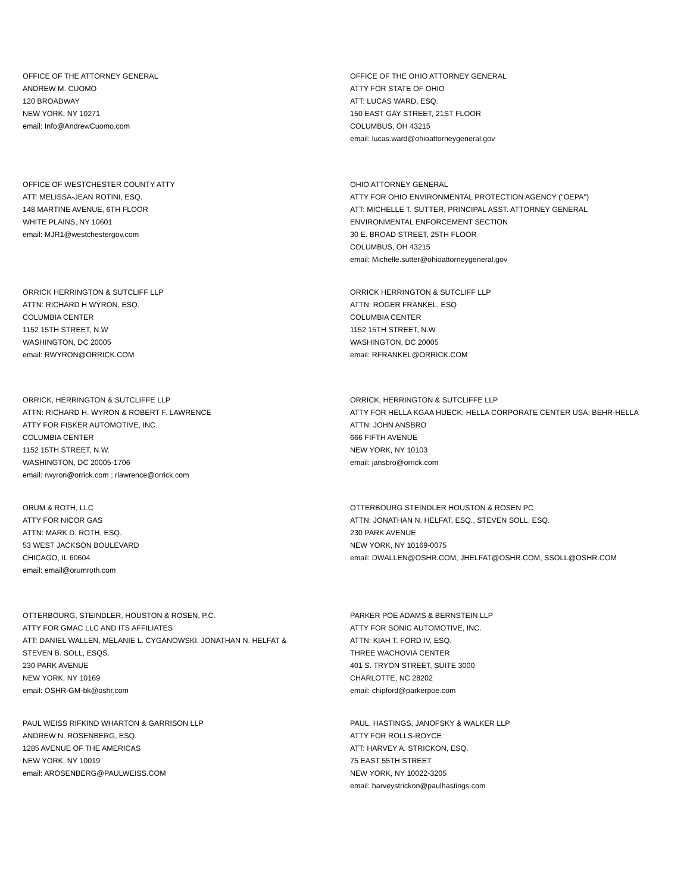OFFICE OF THE ATTORNEY GENERAL
ANDREW M. CUOMO
120 BROADWAY
NEW YORK, NY 10271
email: Info@AndrewCuomo.com
OFFICE OF THE OHIO ATTORNEY GENERAL
ATTY FOR STATE OF OHIO
ATT: LUCAS WARD, ESQ.
150 EAST GAY STREET, 21ST FLOOR
COLUMBUS, OH 43215
email: lucas.ward@ohioattorneygeneral.gov
OFFICE OF WESTCHESTER COUNTY ATTY
ATT: MELISSA-JEAN ROTINI, ESQ.
148 MARTINE AVENUE, 6TH FLOOR
WHITE PLAINS, NY 10601
email: MJR1@westchestergov.com
OHIO ATTORNEY GENERAL
ATTY FOR OHIO ENVIRONMENTAL PROTECTION AGENCY ("OEPA")
ATT: MICHELLE T. SUTTER, PRINCIPAL ASST. ATTORNEY GENERAL
ENVIRONMENTAL ENFORCEMENT SECTION
30 E. BROAD STREET, 25TH FLOOR
COLUMBUS, OH 43215
email: Michelle.sutter@ohioattorneygeneral.gov
ORRICK HERRINGTON & SUTCLIFF LLP
ATTN: RICHARD H WYRON, ESQ.
COLUMBIA CENTER
1152 15TH STREET, N.W
WASHINGTON, DC 20005
email: RWYRON@ORRICK.COM
ORRICK HERRINGTON & SUTCLIFF LLP
ATTN: ROGER FRANKEL, ESQ
COLUMBIA CENTER
1152 15TH STREET, N.W
WASHINGTON, DC 20005
email: RFRANKEL@ORRICK.COM
ORRICK, HERRINGTON & SUTCLIFFE LLP
ATTN: RICHARD H. WYRON & ROBERT F. LAWRENCE
ATTY FOR FISKER AUTOMOTIVE, INC.
COLUMBIA CENTER
1152 15TH STREET, N.W.
WASHINGTON, DC 20005-1706
email: rwyron@orrick.com ; rlawrence@orrick.com
ORRICK, HERRINGTON & SUTCLIFFE LLP
ATTY FOR HELLA KGAA HUECK; HELLA CORPORATE CENTER USA; BEHR-HELLA
ATTN: JOHN ANSBRO
666 FIFTH AVENUE
NEW YORK, NY 10103
email: jansbro@orrick.com
ORUM & ROTH, LLC
ATTY FOR NICOR GAS
ATTN: MARK D. ROTH, ESQ.
53 WEST JACKSON BOULEVARD
CHICAGO, IL 60604
email: email@orumroth.com
OTTERBOURG STEINDLER HOUSTON & ROSEN PC
ATTN: JONATHAN N. HELFAT, ESQ., STEVEN SOLL, ESQ.
230 PARK AVENUE
NEW YORK, NY 10169-0075
email: DWALLEN@OSHR.COM, JHELFAT@OSHR.COM, SSOLL@OSHR.COM
OTTERBOURG, STEINDLER, HOUSTON & ROSEN, P.C.
ATTY FOR GMAC LLC AND ITS AFFILIATES
ATT: DANIEL WALLEN, MELANIE L. CYGANOWSKI, JONATHAN N. HELFAT &
STEVEN B. SOLL, ESQS.
230 PARK AVENUE
NEW YORK, NY 10169
email: OSHR-GM-bk@oshr.com
PARKER POE ADAMS & BERNSTEIN LLP
ATTY FOR SONIC AUTOMOTIVE, INC.
ATTN: KIAH T. FORD IV, ESQ.
THREE WACHOVIA CENTER
401 S. TRYON STREET, SUITE 3000
CHARLOTTE, NC 28202
email: chipford@parkerpoe.com
PAUL WEISS RIFKIND WHARTON & GARRISON LLP
ANDREW N. ROSENBERG, ESQ.
1285 AVENUE OF THE AMERICAS
NEW YORK, NY 10019
email: AROSENBERG@PAULWEISS.COM
PAUL, HASTINGS, JANOFSKY & WALKER LLP
ATTY FOR ROLLS-ROYCE
ATT: HARVEY A. STRICKON, ESQ.
75 EAST 55TH STREET
NEW YORK, NY 10022-3205
email: harveystrickon@paulhastings.com